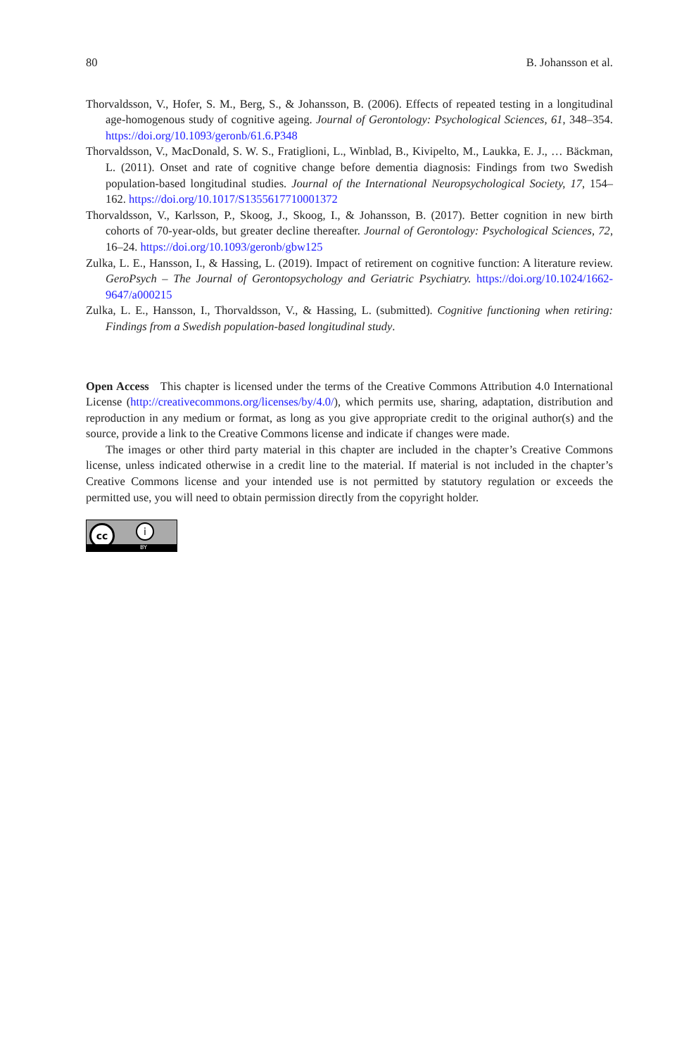80 B. Johansson et al.
Thorvaldsson, V., Hofer, S. M., Berg, S., & Johansson, B. (2006). Effects of repeated testing in a longitudinal age-homogenous study of cognitive ageing. Journal of Gerontology: Psychological Sciences, 61, 348–354. https://doi.org/10.1093/geronb/61.6.P348
Thorvaldsson, V., MacDonald, S. W. S., Fratiglioni, L., Winblad, B., Kivipelto, M., Laukka, E. J., … Bäckman, L. (2011). Onset and rate of cognitive change before dementia diagnosis: Findings from two Swedish population-based longitudinal studies. Journal of the International Neuropsychological Society, 17, 154–162. https://doi.org/10.1017/S1355617710001372
Thorvaldsson, V., Karlsson, P., Skoog, J., Skoog, I., & Johansson, B. (2017). Better cognition in new birth cohorts of 70-year-olds, but greater decline thereafter. Journal of Gerontology: Psychological Sciences, 72, 16–24. https://doi.org/10.1093/geronb/gbw125
Zulka, L. E., Hansson, I., & Hassing, L. (2019). Impact of retirement on cognitive function: A literature review. GeroPsych – The Journal of Gerontopsychology and Geriatric Psychiatry. https://doi.org/10.1024/1662-9647/a000215
Zulka, L. E., Hansson, I., Thorvaldsson, V., & Hassing, L. (submitted). Cognitive functioning when retiring: Findings from a Swedish population-based longitudinal study.
Open Access This chapter is licensed under the terms of the Creative Commons Attribution 4.0 International License (http://creativecommons.org/licenses/by/4.0/), which permits use, sharing, adaptation, distribution and reproduction in any medium or format, as long as you give appropriate credit to the original author(s) and the source, provide a link to the Creative Commons license and indicate if changes were made.
The images or other third party material in this chapter are included in the chapter’s Creative Commons license, unless indicated otherwise in a credit line to the material. If material is not included in the chapter’s Creative Commons license and your intended use is not permitted by statutory regulation or exceeds the permitted use, you will need to obtain permission directly from the copyright holder.
cc i
BY